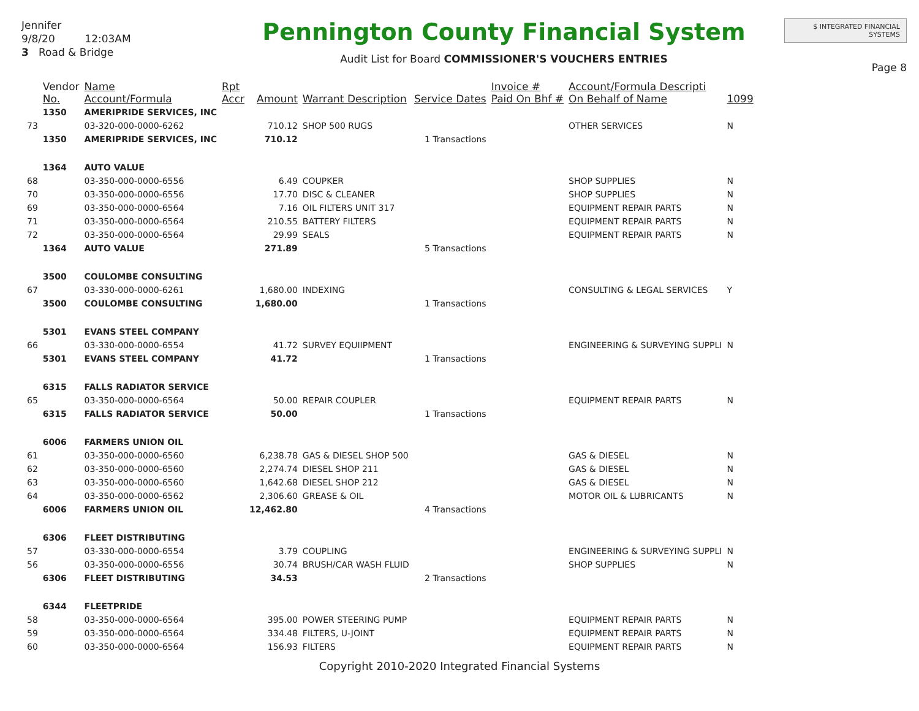Jennifer
9/8/20 12:03AM
3 Road & Bridge
Pennington County Financial System
Audit List for Board COMMISSIONER'S VOUCHERS ENTRIES
$ INTEGRATED FINANCIAL SYSTEMS
Page 8
| | Vendor No. | Name Account/Formula | Rpt Accr | Amount | Warrant Description | Service Dates | Invoice # Paid On Bhf # | Account/Formula Descripti On Behalf of Name | 1099 |
| --- | --- | --- | --- | --- | --- | --- | --- | --- | --- |
| | 1350 | AMERIPRIDE SERVICES, INC | | | | | | | |
| 73 | | 03-320-000-0000-6262 | | 710.12 | SHOP 500 RUGS | | | OTHER SERVICES | N |
| | 1350 | AMERIPRIDE SERVICES, INC | | 710.12 | | 1 Transactions | | | |
| | 1364 | AUTO VALUE | | | | | | | |
| 68 | | 03-350-000-0000-6556 | | 6.49 | COUPKER | | | SHOP SUPPLIES | N |
| 70 | | 03-350-000-0000-6556 | | 17.70 | DISC & CLEANER | | | SHOP SUPPLIES | N |
| 69 | | 03-350-000-0000-6564 | | 7.16 | OIL FILTERS UNIT 317 | | | EQUIPMENT REPAIR PARTS | N |
| 71 | | 03-350-000-0000-6564 | | 210.55 | BATTERY FILTERS | | | EQUIPMENT REPAIR PARTS | N |
| 72 | | 03-350-000-0000-6564 | | 29.99 | SEALS | | | EQUIPMENT REPAIR PARTS | N |
| | 1364 | AUTO VALUE | | 271.89 | | 5 Transactions | | | |
| | 3500 | COULOMBE CONSULTING | | | | | | | |
| 67 | | 03-330-000-0000-6261 | | 1,680.00 | INDEXING | | | CONSULTING & LEGAL SERVICES | Y |
| | 3500 | COULOMBE CONSULTING | | 1,680.00 | | 1 Transactions | | | |
| | 5301 | EVANS STEEL COMPANY | | | | | | | |
| 66 | | 03-330-000-0000-6554 | | 41.72 | SURVEY EQUIIPMENT | | | ENGINEERING & SURVEYING SUPPLI | N |
| | 5301 | EVANS STEEL COMPANY | | 41.72 | | 1 Transactions | | | |
| | 6315 | FALLS RADIATOR SERVICE | | | | | | | |
| 65 | | 03-350-000-0000-6564 | | 50.00 | REPAIR COUPLER | | | EQUIPMENT REPAIR PARTS | N |
| | 6315 | FALLS RADIATOR SERVICE | | 50.00 | | 1 Transactions | | | |
| | 6006 | FARMERS UNION OIL | | | | | | | |
| 61 | | 03-350-000-0000-6560 | | 6,238.78 | GAS & DIESEL SHOP 500 | | | GAS & DIESEL | N |
| 62 | | 03-350-000-0000-6560 | | 2,274.74 | DIESEL SHOP 211 | | | GAS & DIESEL | N |
| 63 | | 03-350-000-0000-6560 | | 1,642.68 | DIESEL SHOP 212 | | | GAS & DIESEL | N |
| 64 | | 03-350-000-0000-6562 | | 2,306.60 | GREASE & OIL | | | MOTOR OIL & LUBRICANTS | N |
| | 6006 | FARMERS UNION OIL | | 12,462.80 | | 4 Transactions | | | |
| | 6306 | FLEET DISTRIBUTING | | | | | | | |
| 57 | | 03-330-000-0000-6554 | | 3.79 | COUPLING | | | ENGINEERING & SURVEYING SUPPLI | N |
| 56 | | 03-350-000-0000-6556 | | 30.74 | BRUSH/CAR WASH FLUID | | | SHOP SUPPLIES | N |
| | 6306 | FLEET DISTRIBUTING | | 34.53 | | 2 Transactions | | | |
| | 6344 | FLEETPRIDE | | | | | | | |
| 58 | | 03-350-000-0000-6564 | | 395.00 | POWER STEERING PUMP | | | EQUIPMENT REPAIR PARTS | N |
| 59 | | 03-350-000-0000-6564 | | 334.48 | FILTERS, U-JOINT | | | EQUIPMENT REPAIR PARTS | N |
| 60 | | 03-350-000-0000-6564 | | 156.93 | FILTERS | | | EQUIPMENT REPAIR PARTS | N |
Copyright 2010-2020 Integrated Financial Systems